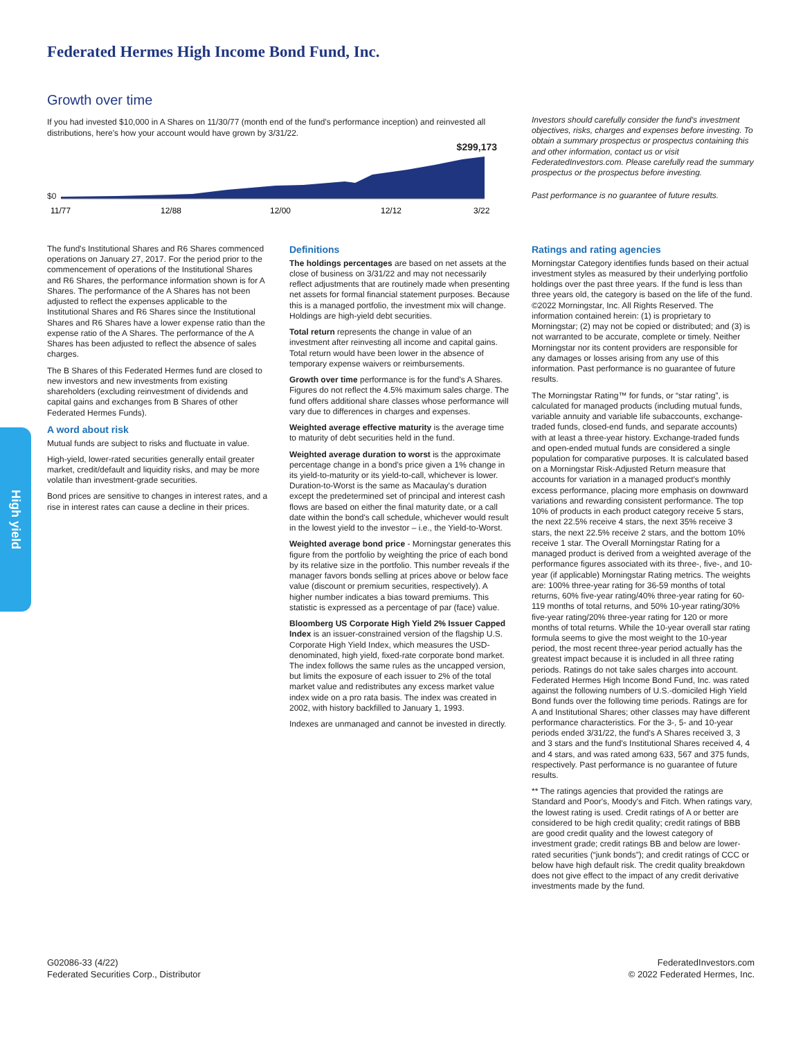Federated Hermes High Income Bond Fund, Inc.
Growth over time
If you had invested $10,000 in A Shares on 11/30/77 (month end of the fund's performance inception) and reinvested all distributions, here's how your account would have grown by 3/31/22.
$299,173
$0
11/77
12/88
12/00
12/12
3/22
Investors should carefully consider the fund's investment objectives, risks, charges and expenses before investing. To obtain a summary prospectus or prospectus containing this and other information, contact us or visit FederatedInvestors.com. Please carefully read the summary prospectus or the prospectus before investing.
Past performance is no guarantee of future results.
The fund's Institutional Shares and R6 Shares commenced operations on January 27, 2017. For the period prior to the commencement of operations of the Institutional Shares and R6 Shares, the performance information shown is for A Shares. The performance of the A Shares has not been adjusted to reflect the expenses applicable to the Institutional Shares and R6 Shares since the Institutional Shares and R6 Shares have a lower expense ratio than the expense ratio of the A Shares. The performance of the A Shares has been adjusted to reflect the absence of sales charges.
The B Shares of this Federated Hermes fund are closed to new investors and new investments from existing shareholders (excluding reinvestment of dividends and capital gains and exchanges from B Shares of other Federated Hermes Funds).
A word about risk
Mutual funds are subject to risks and fluctuate in value.
High-yield, lower-rated securities generally entail greater market, credit/default and liquidity risks, and may be more volatile than investment-grade securities.
Bond prices are sensitive to changes in interest rates, and a rise in interest rates can cause a decline in their prices.
Definitions
The holdings percentages are based on net assets at the close of business on 3/31/22 and may not necessarily reflect adjustments that are routinely made when presenting net assets for formal financial statement purposes. Because this is a managed portfolio, the investment mix will change. Holdings are high-yield debt securities.
Total return represents the change in value of an investment after reinvesting all income and capital gains. Total return would have been lower in the absence of temporary expense waivers or reimbursements.
Growth over time performance is for the fund's A Shares. Figures do not reflect the 4.5% maximum sales charge. The fund offers additional share classes whose performance will vary due to differences in charges and expenses.
Weighted average effective maturity is the average time to maturity of debt securities held in the fund.
Weighted average duration to worst is the approximate percentage change in a bond's price given a 1% change in its yield-to-maturity or its yield-to-call, whichever is lower. Duration-to-Worst is the same as Macaulay's duration except the predetermined set of principal and interest cash flows are based on either the final maturity date, or a call date within the bond's call schedule, whichever would result in the lowest yield to the investor – i.e., the Yield-to-Worst.
Weighted average bond price - Morningstar generates this figure from the portfolio by weighting the price of each bond by its relative size in the portfolio. This number reveals if the manager favors bonds selling at prices above or below face value (discount or premium securities, respectively). A higher number indicates a bias toward premiums. This statistic is expressed as a percentage of par (face) value.
Bloomberg US Corporate High Yield 2% Issuer Capped Index is an issuer-constrained version of the flagship U.S. Corporate High Yield Index, which measures the USD-denominated, high yield, fixed-rate corporate bond market. The index follows the same rules as the uncapped version, but limits the exposure of each issuer to 2% of the total market value and redistributes any excess market value index wide on a pro rata basis. The index was created in 2002, with history backfilled to January 1, 1993.
Indexes are unmanaged and cannot be invested in directly.
Ratings and rating agencies
Morningstar Category identifies funds based on their actual investment styles as measured by their underlying portfolio holdings over the past three years. If the fund is less than three years old, the category is based on the life of the fund. ©2022 Morningstar, Inc. All Rights Reserved. The information contained herein: (1) is proprietary to Morningstar; (2) may not be copied or distributed; and (3) is not warranted to be accurate, complete or timely. Neither Morningstar nor its content providers are responsible for any damages or losses arising from any use of this information. Past performance is no guarantee of future results.
The Morningstar Rating™ for funds, or “star rating”, is calculated for managed products (including mutual funds, variable annuity and variable life subaccounts, exchange-traded funds, closed-end funds, and separate accounts) with at least a three-year history. Exchange-traded funds and open-ended mutual funds are considered a single population for comparative purposes. It is calculated based on a Morningstar Risk-Adjusted Return measure that accounts for variation in a managed product's monthly excess performance, placing more emphasis on downward variations and rewarding consistent performance. The top 10% of products in each product category receive 5 stars, the next 22.5% receive 4 stars, the next 35% receive 3 stars, the next 22.5% receive 2 stars, and the bottom 10% receive 1 star. The Overall Morningstar Rating for a managed product is derived from a weighted average of the performance figures associated with its three-, five-, and 10-year (if applicable) Morningstar Rating metrics. The weights are: 100% three-year rating for 36-59 months of total returns, 60% five-year rating/40% three-year rating for 60-119 months of total returns, and 50% 10-year rating/30% five-year rating/20% three-year rating for 120 or more months of total returns. While the 10-year overall star rating formula seems to give the most weight to the 10-year period, the most recent three-year period actually has the greatest impact because it is included in all three rating periods. Ratings do not take sales charges into account. Federated Hermes High Income Bond Fund, Inc. was rated against the following numbers of U.S.-domiciled High Yield Bond funds over the following time periods. Ratings are for A and Institutional Shares; other classes may have different performance characteristics. For the 3-, 5- and 10-year periods ended 3/31/22, the fund's A Shares received 3, 3 and 3 stars and the fund's Institutional Shares received 4, 4 and 4 stars, and was rated among 633, 567 and 375 funds, respectively. Past performance is no guarantee of future results.
** The ratings agencies that provided the ratings are Standard and Poor's, Moody's and Fitch. When ratings vary, the lowest rating is used. Credit ratings of A or better are considered to be high credit quality; credit ratings of BBB are good credit quality and the lowest category of investment grade; credit ratings BB and below are lower-rated securities (“junk bonds”); and credit ratings of CCC or below have high default risk. The credit quality breakdown does not give effect to the impact of any credit derivative investments made by the fund.
High yield
G02086-33 (4/22)
Federated Securities Corp., Distributor
FederatedInvestors.com
© 2022 Federated Hermes, Inc.